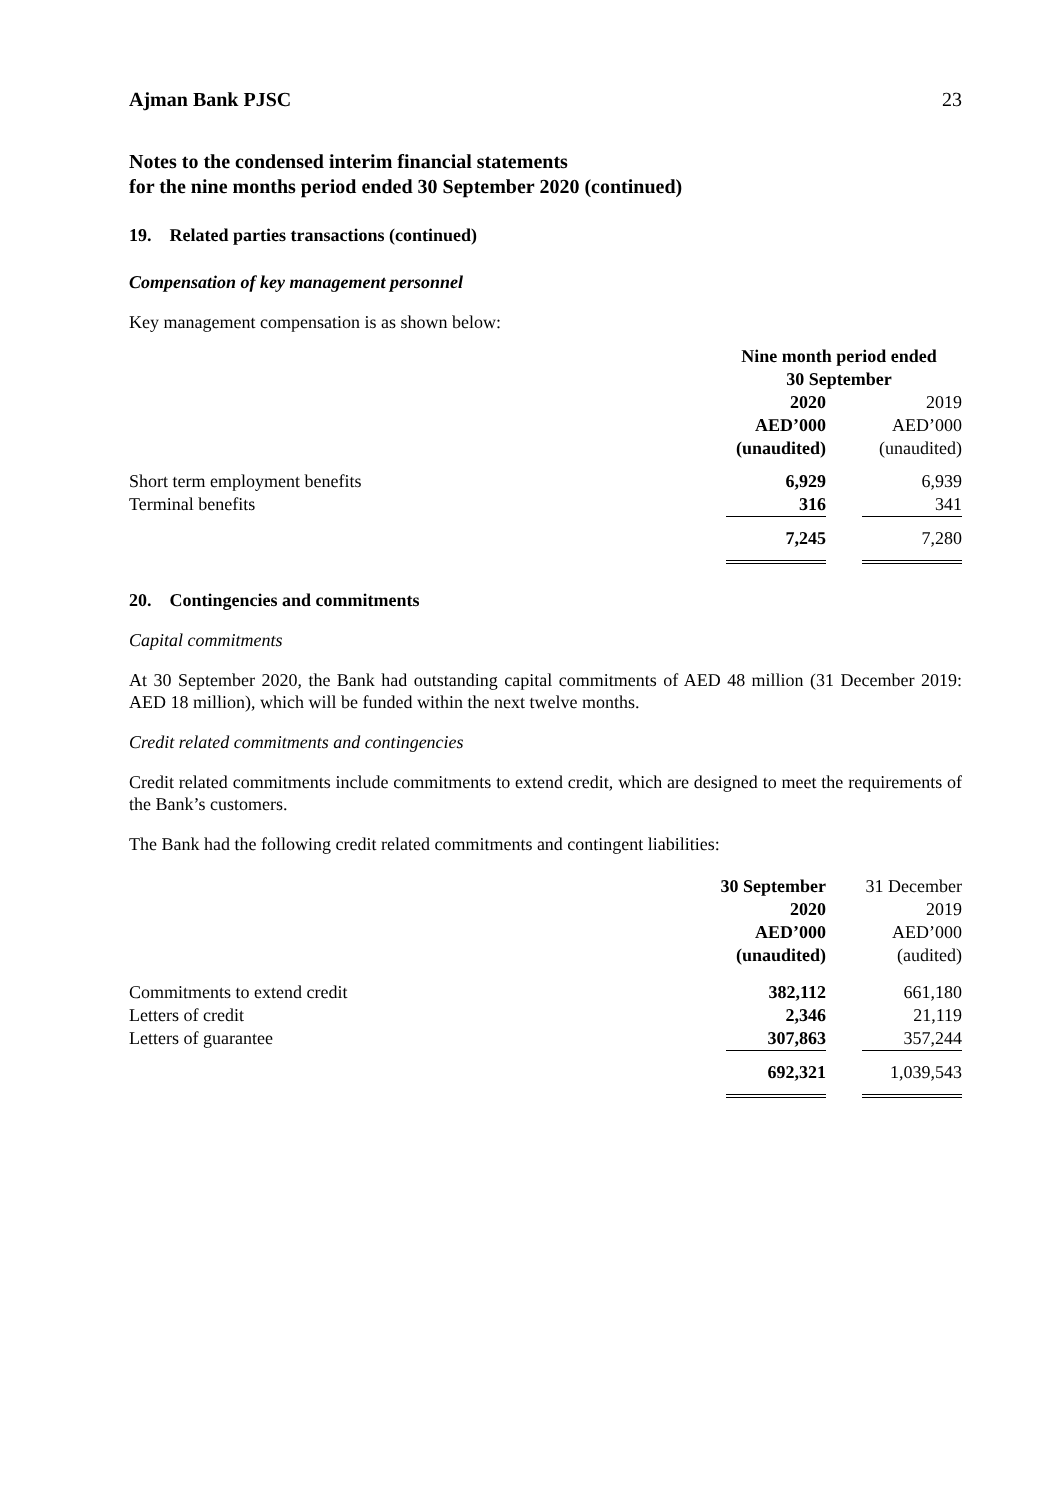Ajman Bank PJSC 23
Notes to the condensed interim financial statements
for the nine months period ended 30 September 2020 (continued)
19. Related parties transactions (continued)
Compensation of key management personnel
Key management compensation is as shown below:
| | Nine month period ended 30 September | |
| | 2020 AED’000 (unaudited) | 2019 AED’000 (unaudited) |
| Short term employment benefits Terminal benefits | 6,929 316 | 6,939 341 |
| | 7,245 | 7,280 |
20. Contingencies and commitments
Capital commitments
At 30 September 2020, the Bank had outstanding capital commitments of AED 48 million (31 December 2019: AED 18 million), which will be funded within the next twelve months.
Credit related commitments and contingencies
Credit related commitments include commitments to extend credit, which are designed to meet the requirements of the Bank’s customers.
The Bank had the following credit related commitments and contingent liabilities:
| | 30 September 2020 AED’000 (unaudited) | 31 December 2019 AED’000 (audited) |
| Commitments to extend credit Letters of credit Letters of guarantee | 382,112 2,346 307,863 | 661,180 21,119 357,244 |
| | 692,321 | 1,039,543 |